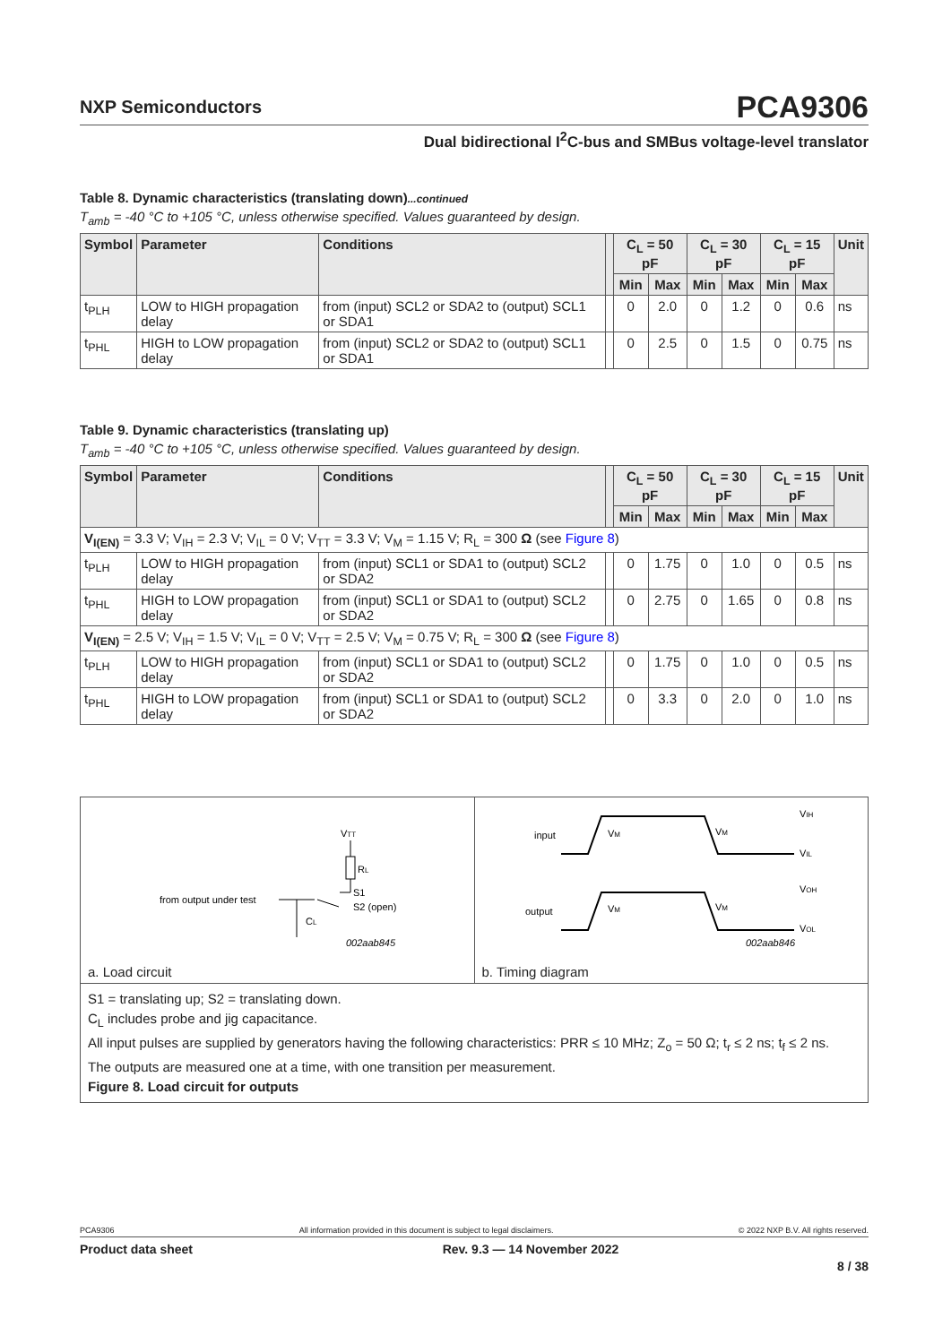NXP Semiconductors
PCA9306
Dual bidirectional I<sup>2</sup>C-bus and SMBus voltage-level translator
Table 8. Dynamic characteristics (translating down)...continued
T<sub>amb</sub> = -40 °C to +105 °C, unless otherwise specified. Values guaranteed by design.
| Symbol | Parameter | Conditions | | C<sub>L</sub> = 50 pF | | C<sub>L</sub> = 30 pF | | C<sub>L</sub> = 15 pF | | Unit |
| --- | --- | --- | --- | --- | --- | --- | --- | --- | --- | --- |
| | | | | Min | Max | Min | Max | Min | Max | |
| t<sub>PLH</sub> | LOW to HIGH propagation delay | from (input) SCL2 or SDA2 to (output) SCL1 or SDA1 | | 0 | 2.0 | 0 | 1.2 | 0 | 0.6 | ns |
| t<sub>PHL</sub> | HIGH to LOW propagation delay | from (input) SCL2 or SDA2 to (output) SCL1 or SDA1 | | 0 | 2.5 | 0 | 1.5 | 0 | 0.75 | ns |
Table 9. Dynamic characteristics (translating up)
T<sub>amb</sub> = -40 °C to +105 °C, unless otherwise specified. Values guaranteed by design.
| Symbol | Parameter | Conditions | | C<sub>L</sub> = 50 pF | | C<sub>L</sub> = 30 pF | | C<sub>L</sub> = 15 pF | | Unit |
| --- | --- | --- | --- | --- | --- | --- | --- | --- | --- | --- |
| | | | | Min | Max | Min | Max | Min | Max | |
| V<sub>I(EN)</sub> = 3.3 V; V<sub>IH</sub> = 2.3 V; V<sub>IL</sub> = 0 V; V<sub>TT</sub> = 3.3 V; V<sub>M</sub> = 1.15 V; R<sub>L</sub> = 300 Ω (see Figure 8 ) | | | | | | | | | | |
| t<sub>PLH</sub> | LOW to HIGH propagation delay | from (input) SCL1 or SDA1 to (output) SCL2 or SDA2 | | 0 | 1.75 | 0 | 1.0 | 0 | 0.5 | ns |
| t<sub>PHL</sub> | HIGH to LOW propagation delay | from (input) SCL1 or SDA1 to (output) SCL2 or SDA2 | | 0 | 2.75 | 0 | 1.65 | 0 | 0.8 | ns |
| V<sub>I(EN)</sub> = 2.5 V; V<sub>IH</sub> = 1.5 V; V<sub>IL</sub> = 0 V; V<sub>TT</sub> = 2.5 V; V<sub>M</sub> = 0.75 V; R<sub>L</sub> = 300 Ω (see Figure 8 ) | | | | | | | | | | |
| t<sub>PLH</sub> | LOW to HIGH propagation delay | from (input) SCL1 or SDA1 to (output) SCL2 or SDA2 | | 0 | 1.75 | 0 | 1.0 | 0 | 0.5 | ns |
| t<sub>PHL</sub> | HIGH to LOW propagation delay | from (input) SCL1 or SDA1 to (output) SCL2 or SDA2 | | 0 | 3.3 | 0 | 2.0 | 0 | 1.0 | ns |
VTT
RL
S1
S2 (open)
from output under test
CL
002aab845
a. Load circuit
input
output
VM
VM
VM
VM
VIH
VIL
VOH
VOL
002aab846
b. Timing diagram
S1 = translating up; S2 = translating down.
C<sub>L</sub> includes probe and jig capacitance.
All input pulses are supplied by generators having the following characteristics: PRR ≤ 10 MHz; Z<sub>o</sub> = 50 Ω; t<sub>r</sub> ≤ 2 ns; t<sub>f</sub> ≤ 2 ns.
The outputs are measured one at a time, with one transition per measurement.
Figure 8. Load circuit for outputs
PCA9306 All information provided in this document is subject to legal disclaimers. © 2022 NXP B.V. All rights reserved.
Product data sheet Rev. 9.3 — 14 November 2022
8 / 38